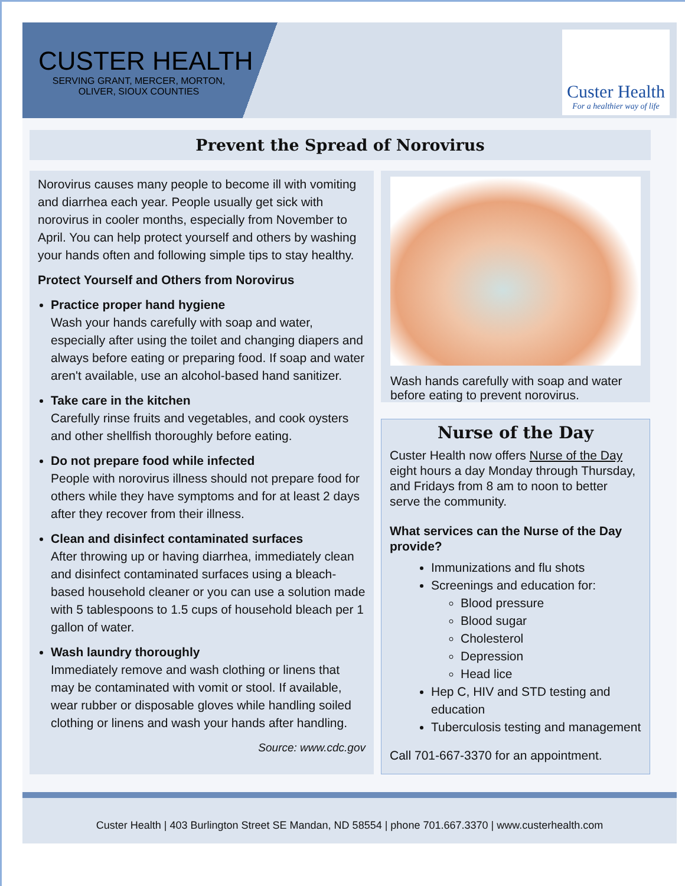CUSTER HEALTH
SERVING GRANT, MERCER, MORTON, OLIVER, SIOUX COUNTIES
Custer Health
For a healthier way of life
Prevent the Spread of Norovirus
Norovirus causes many people to become ill with vomiting and diarrhea each year. People usually get sick with norovirus in cooler months, especially from November to April. You can help protect yourself and others by washing your hands often and following simple tips to stay healthy.
Protect Yourself and Others from Norovirus
Practice proper hand hygiene
Wash your hands carefully with soap and water, especially after using the toilet and changing diapers and always before eating or preparing food. If soap and water aren't available, use an alcohol-based hand sanitizer.
Take care in the kitchen
Carefully rinse fruits and vegetables, and cook oysters and other shellfish thoroughly before eating.
Do not prepare food while infected
People with norovirus illness should not prepare food for others while they have symptoms and for at least 2 days after they recover from their illness.
Clean and disinfect contaminated surfaces
After throwing up or having diarrhea, immediately clean and disinfect contaminated surfaces using a bleach-based household cleaner or you can use a solution made with 5 tablespoons to 1.5 cups of household bleach per 1 gallon of water.
Wash laundry thoroughly
Immediately remove and wash clothing or linens that may be contaminated with vomit or stool. If available, wear rubber or disposable gloves while handling soiled clothing or linens and wash your hands after handling.
Source: www.cdc.gov
Wash hands carefully with soap and water before eating to prevent norovirus.
Nurse of the Day
Custer Health now offers Nurse of the Day eight hours a day Monday through Thursday, and Fridays from 8 am to noon to better serve the community.
What services can the Nurse of the Day provide?
Immunizations and flu shots
Screenings and education for:
Blood pressure
Blood sugar
Cholesterol
Depression
Head lice
Hep C, HIV and STD testing and education
Tuberculosis testing and management
Call 701-667-3370 for an appointment.
Custer Health | 403 Burlington Street SE Mandan, ND 58554 | phone 701.667.3370 | www.custerhealth.com